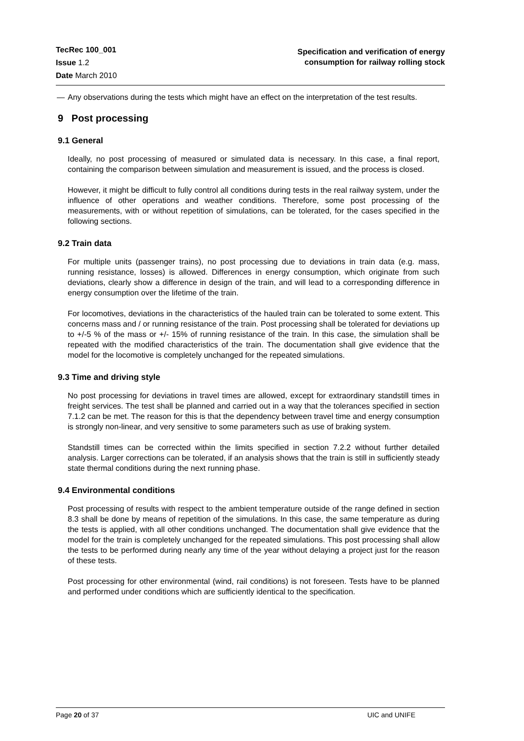TecRec 100_001
Issue 1.2
Date March 2010
Specification and verification of energy
consumption for railway rolling stock
— Any observations during the tests which might have an effect on the interpretation of the test results.
9 Post processing
9.1 General
Ideally, no post processing of measured or simulated data is necessary. In this case, a final report, containing the comparison between simulation and measurement is issued, and the process is closed.
However, it might be difficult to fully control all conditions during tests in the real railway system, under the influence of other operations and weather conditions. Therefore, some post processing of the measurements, with or without repetition of simulations, can be tolerated, for the cases specified in the following sections.
9.2 Train data
For multiple units (passenger trains), no post processing due to deviations in train data (e.g. mass, running resistance, losses) is allowed. Differences in energy consumption, which originate from such deviations, clearly show a difference in design of the train, and will lead to a corresponding difference in energy consumption over the lifetime of the train.
For locomotives, deviations in the characteristics of the hauled train can be tolerated to some extent. This concerns mass and / or running resistance of the train. Post processing shall be tolerated for deviations up to +/-5 % of the mass or +/- 15% of running resistance of the train. In this case, the simulation shall be repeated with the modified characteristics of the train. The documentation shall give evidence that the model for the locomotive is completely unchanged for the repeated simulations.
9.3 Time and driving style
No post processing for deviations in travel times are allowed, except for extraordinary standstill times in freight services. The test shall be planned and carried out in a way that the tolerances specified in section 7.1.2 can be met. The reason for this is that the dependency between travel time and energy consumption is strongly non-linear, and very sensitive to some parameters such as use of braking system.
Standstill times can be corrected within the limits specified in section 7.2.2 without further detailed analysis. Larger corrections can be tolerated, if an analysis shows that the train is still in sufficiently steady state thermal conditions during the next running phase.
9.4 Environmental conditions
Post processing of results with respect to the ambient temperature outside of the range defined in section 8.3 shall be done by means of repetition of the simulations. In this case, the same temperature as during the tests is applied, with all other conditions unchanged. The documentation shall give evidence that the model for the train is completely unchanged for the repeated simulations. This post processing shall allow the tests to be performed during nearly any time of the year without delaying a project just for the reason of these tests.
Post processing for other environmental (wind, rail conditions) is not foreseen. Tests have to be planned and performed under conditions which are sufficiently identical to the specification.
Page 20 of 37 UIC and UNIFE